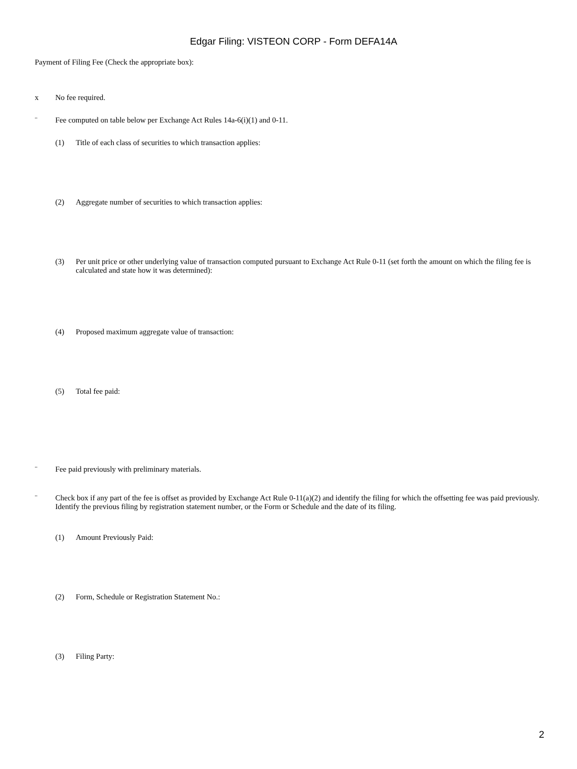Edgar Filing: VISTEON CORP - Form DEFA14A
Payment of Filing Fee (Check the appropriate box):
x No fee required.
¨ Fee computed on table below per Exchange Act Rules 14a-6(i)(1) and 0-11.
(1) Title of each class of securities to which transaction applies:
(2) Aggregate number of securities to which transaction applies:
(3) Per unit price or other underlying value of transaction computed pursuant to Exchange Act Rule 0-11 (set forth the amount on which the filing fee is calculated and state how it was determined):
(4) Proposed maximum aggregate value of transaction:
(5) Total fee paid:
¨ Fee paid previously with preliminary materials.
¨ Check box if any part of the fee is offset as provided by Exchange Act Rule 0-11(a)(2) and identify the filing for which the offsetting fee was paid previously. Identify the previous filing by registration statement number, or the Form or Schedule and the date of its filing.
(1) Amount Previously Paid:
(2) Form, Schedule or Registration Statement No.:
(3) Filing Party:
2